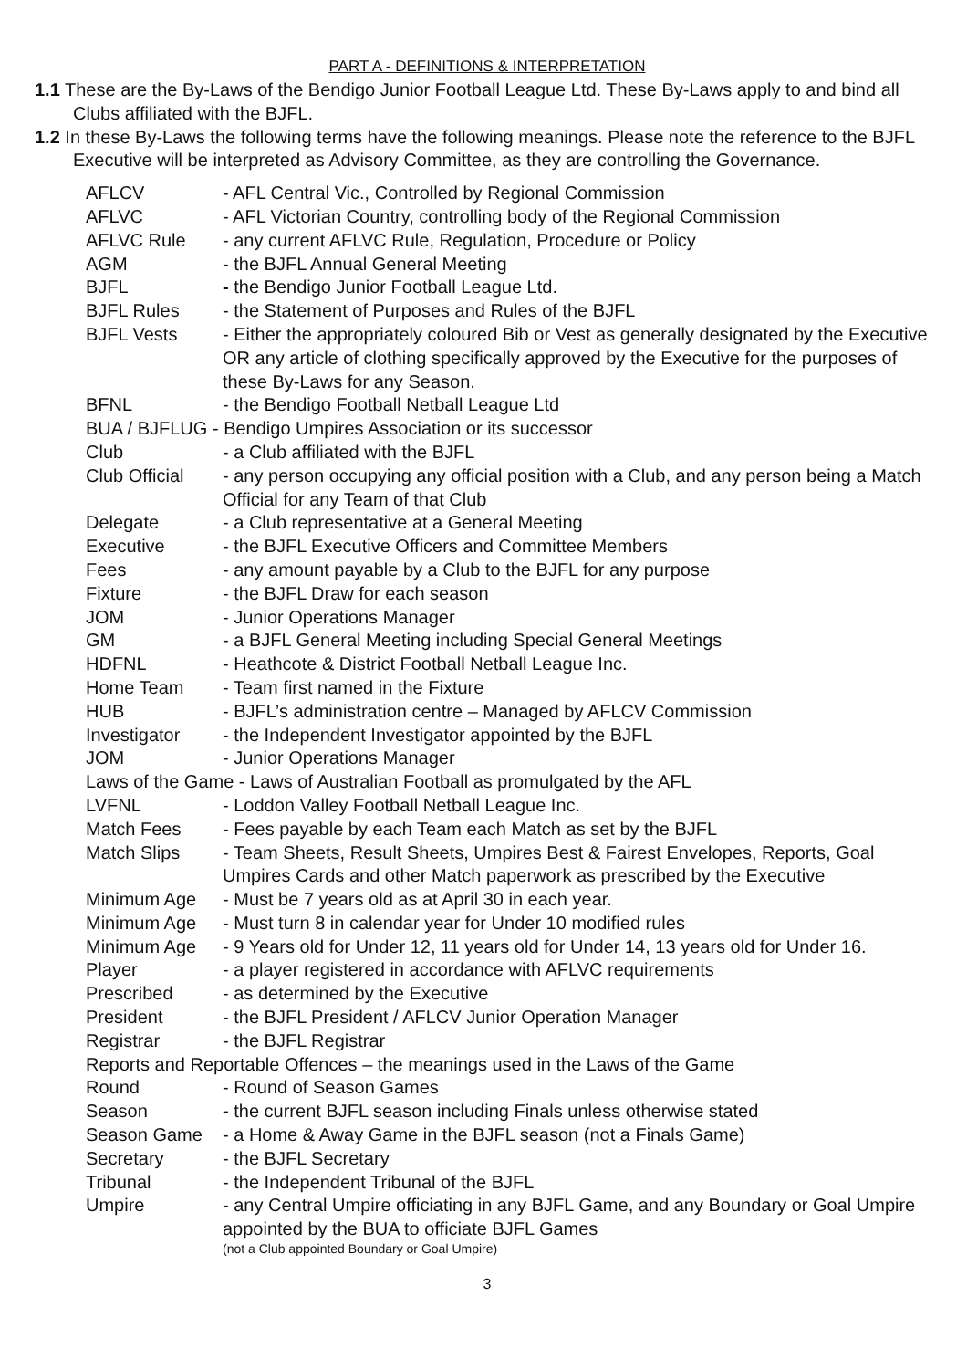PART A - DEFINITIONS & INTERPRETATION
1.1 These are the By-Laws of the Bendigo Junior Football League Ltd. These By-Laws apply to and bind all Clubs affiliated with the BJFL.
1.2 In these By-Laws the following terms have the following meanings. Please note the reference to the BJFL Executive will be interpreted as Advisory Committee, as they are controlling the Governance.
AFLCV - AFL Central Vic., Controlled by Regional Commission
AFLVC - AFL Victorian Country, controlling body of the Regional Commission
AFLVC Rule - any current AFLVC Rule, Regulation, Procedure or Policy
AGM - the BJFL Annual General Meeting
BJFL - the Bendigo Junior Football League Ltd.
BJFL Rules - the Statement of Purposes and Rules of the BJFL
BJFL Vests - Either the appropriately coloured Bib or Vest as generally designated by the Executive OR any article of clothing specifically approved by the Executive for the purposes of these By-Laws for any Season.
BFNL - the Bendigo Football Netball League Ltd
BUA / BJFLUG - Bendigo Umpires Association or its successor
Club - a Club affiliated with the BJFL
Club Official - any person occupying any official position with a Club, and any person being a Match Official for any Team of that Club
Delegate - a Club representative at a General Meeting
Executive - the BJFL Executive Officers and Committee Members
Fees - any amount payable by a Club to the BJFL for any purpose
Fixture - the BJFL Draw for each season
JOM - Junior Operations Manager
GM - a BJFL General Meeting including Special General Meetings
HDFNL - Heathcote & District Football Netball League Inc.
Home Team - Team first named in the Fixture
HUB - BJFL’s administration centre – Managed by AFLCV Commission
Investigator - the Independent Investigator appointed by the BJFL
JOM - Junior Operations Manager
Laws of the Game - Laws of Australian Football as promulgated by the AFL
LVFNL - Loddon Valley Football Netball League Inc.
Match Fees - Fees payable by each Team each Match as set by the BJFL
Match Slips - Team Sheets, Result Sheets, Umpires Best & Fairest Envelopes, Reports, Goal Umpires Cards and other Match paperwork as prescribed by the Executive
Minimum Age - Must be 7 years old as at April 30 in each year.
Minimum Age - Must turn 8 in calendar year for Under 10 modified rules
Minimum Age - 9 Years old for Under 12, 11 years old for Under 14, 13 years old for Under 16.
Player - a player registered in accordance with AFLVC requirements
Prescribed - as determined by the Executive
President - the BJFL President / AFLCV Junior Operation Manager
Registrar - the BJFL Registrar
Reports and Reportable Offences – the meanings used in the Laws of the Game
Round - Round of Season Games
Season - the current BJFL season including Finals unless otherwise stated
Season Game - a Home & Away Game in the BJFL season (not a Finals Game)
Secretary - the BJFL Secretary
Tribunal - the Independent Tribunal of the BJFL
Umpire - any Central Umpire officiating in any BJFL Game, and any Boundary or Goal Umpire appointed by the BUA to officiate BJFL Games
(not a Club appointed Boundary or Goal Umpire)
3